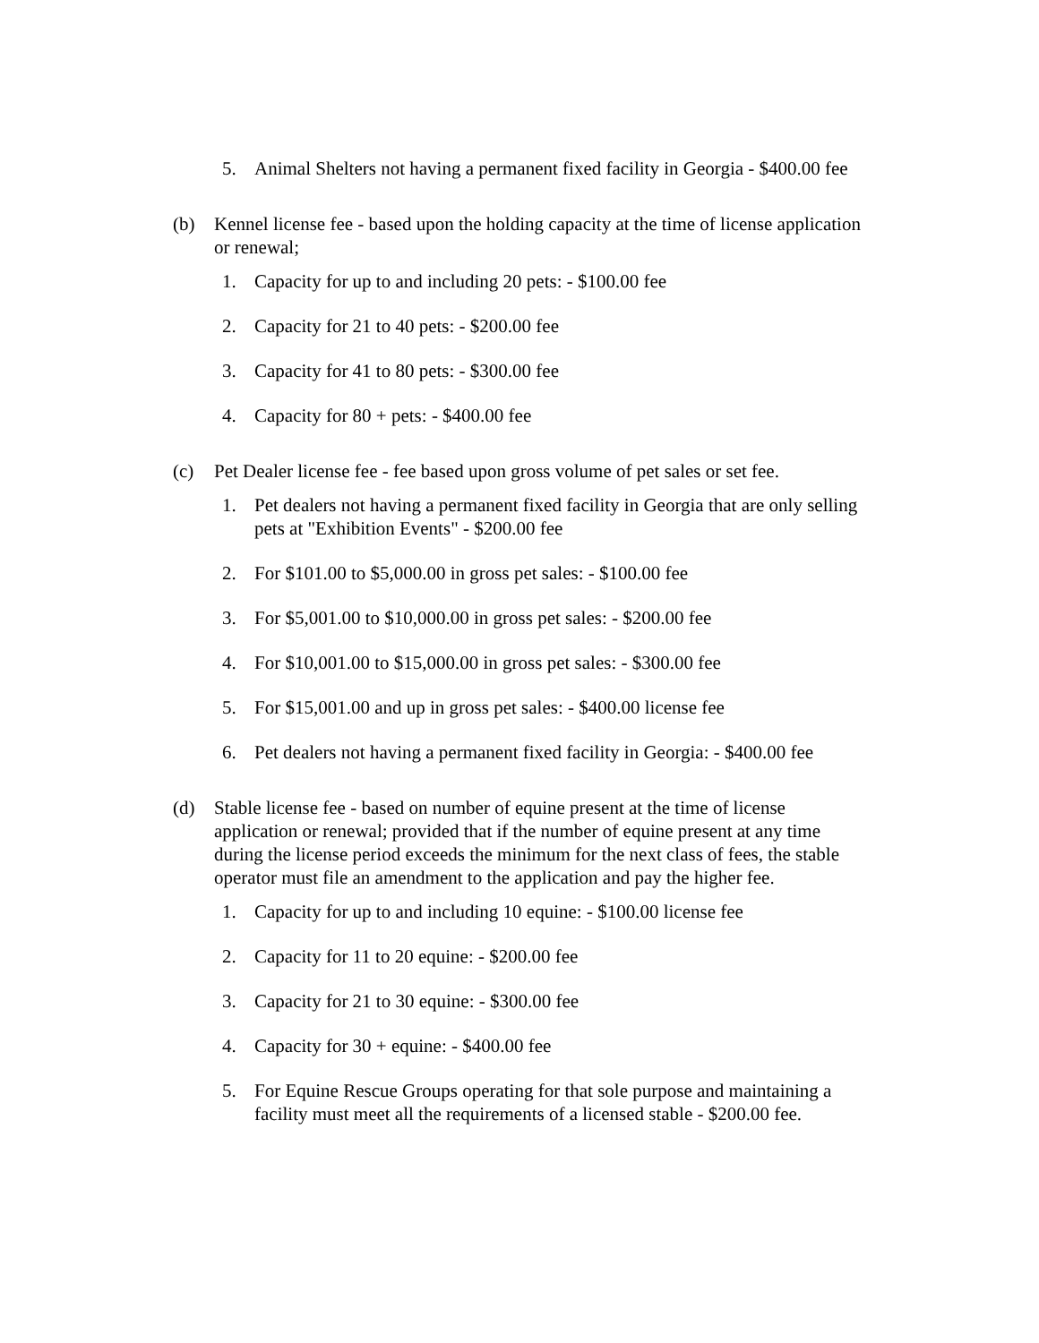5. Animal Shelters not having a permanent fixed facility in Georgia - $400.00 fee
(b) Kennel license fee - based upon the holding capacity at the time of license application or renewal;
1. Capacity for up to and including 20 pets: - $100.00 fee
2. Capacity for 21 to 40 pets: - $200.00 fee
3. Capacity for 41 to 80 pets: - $300.00 fee
4. Capacity for 80 + pets: - $400.00 fee
(c) Pet Dealer license fee - fee based upon gross volume of pet sales or set fee.
1. Pet dealers not having a permanent fixed facility in Georgia that are only selling pets at "Exhibition Events" - $200.00 fee
2. For $101.00 to $5,000.00 in gross pet sales: - $100.00 fee
3. For $5,001.00 to $10,000.00 in gross pet sales: - $200.00 fee
4. For $10,001.00 to $15,000.00 in gross pet sales: - $300.00 fee
5. For $15,001.00 and up in gross pet sales: - $400.00 license fee
6. Pet dealers not having a permanent fixed facility in Georgia: - $400.00 fee
(d) Stable license fee - based on number of equine present at the time of license application or renewal; provided that if the number of equine present at any time during the license period exceeds the minimum for the next class of fees, the stable operator must file an amendment to the application and pay the higher fee.
1. Capacity for up to and including 10 equine: - $100.00 license fee
2. Capacity for 11 to 20 equine: - $200.00 fee
3. Capacity for 21 to 30 equine: - $300.00 fee
4. Capacity for 30 + equine: - $400.00 fee
5. For Equine Rescue Groups operating for that sole purpose and maintaining a facility must meet all the requirements of a licensed stable - $200.00 fee.